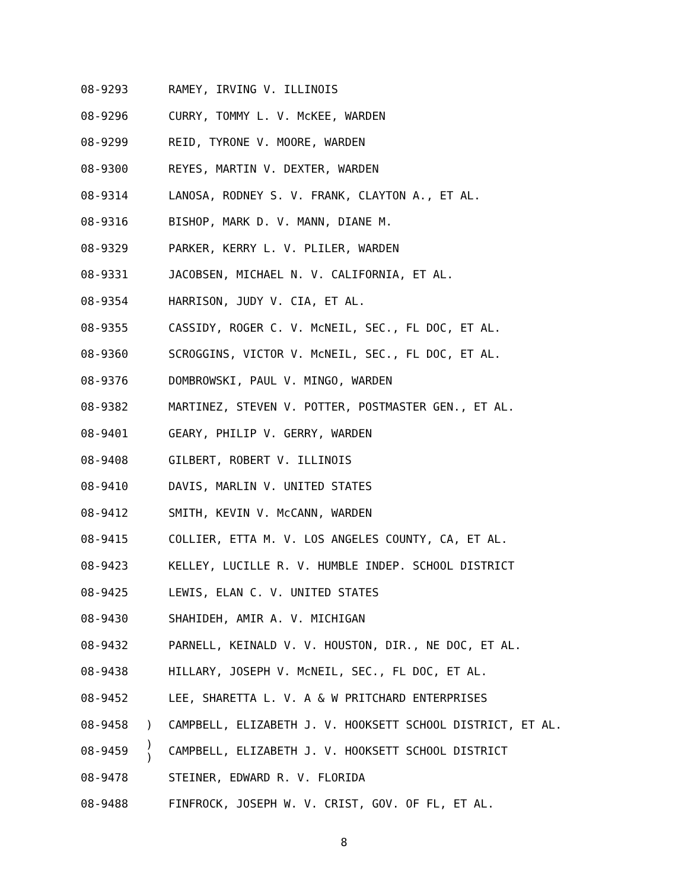| 08-9293 | | RAMEY, IRVING V. ILLINOIS |
| 08-9296 | | CURRY, TOMMY L. V. McKEE, WARDEN |
| 08-9299 | | REID, TYRONE V. MOORE, WARDEN |
| 08-9300 | | REYES, MARTIN V. DEXTER, WARDEN |
| 08-9314 | | LANOSA, RODNEY S. V. FRANK, CLAYTON A., ET AL. |
| 08-9316 | | BISHOP, MARK D. V. MANN, DIANE M. |
| 08-9329 | | PARKER, KERRY L. V. PLILER, WARDEN |
| 08-9331 | | JACOBSEN, MICHAEL N. V. CALIFORNIA, ET AL. |
| 08-9354 | | HARRISON, JUDY V. CIA, ET AL. |
| 08-9355 | | CASSIDY, ROGER C. V. McNEIL, SEC., FL DOC, ET AL. |
| 08-9360 | | SCROGGINS, VICTOR V. McNEIL, SEC., FL DOC, ET AL. |
| 08-9376 | | DOMBROWSKI, PAUL V. MINGO, WARDEN |
| 08-9382 | | MARTINEZ, STEVEN V. POTTER, POSTMASTER GEN., ET AL. |
| 08-9401 | | GEARY, PHILIP V. GERRY, WARDEN |
| 08-9408 | | GILBERT, ROBERT V. ILLINOIS |
| 08-9410 | | DAVIS, MARLIN V. UNITED STATES |
| 08-9412 | | SMITH, KEVIN V. McCANN, WARDEN |
| 08-9415 | | COLLIER, ETTA M. V. LOS ANGELES COUNTY, CA, ET AL. |
| 08-9423 | | KELLEY, LUCILLE R. V. HUMBLE INDEP. SCHOOL DISTRICT |
| 08-9425 | | LEWIS, ELAN C. V. UNITED STATES |
| 08-9430 | | SHAHIDEH, AMIR A. V. MICHIGAN |
| 08-9432 | | PARNELL, KEINALD V. V. HOUSTON, DIR., NE DOC, ET AL. |
| 08-9438 | | HILLARY, JOSEPH V. McNEIL, SEC., FL DOC, ET AL. |
| 08-9452 | | LEE, SHARETTA L. V. A & W PRITCHARD ENTERPRISES |
| 08-9458 | ) | CAMPBELL, ELIZABETH J. V. HOOKSETT SCHOOL DISTRICT, ET AL. |
| 08-9459 | ) ) | CAMPBELL, ELIZABETH J. V. HOOKSETT SCHOOL DISTRICT |
| 08-9478 | | STEINER, EDWARD R. V. FLORIDA |
| 08-9488 | | FINFROCK, JOSEPH W. V. CRIST, GOV. OF FL, ET AL. |
8